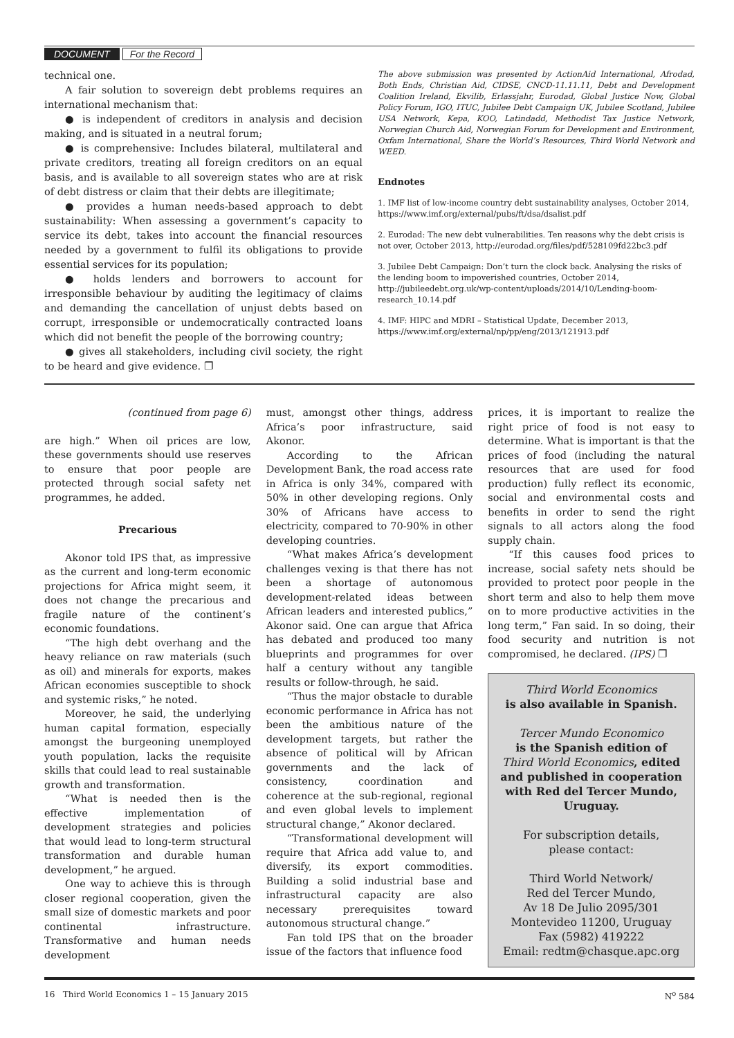DOCUMENT For the Record
technical one.
A fair solution to sovereign debt problems requires an international mechanism that:
● is independent of creditors in analysis and decision making, and is situated in a neutral forum;
● is comprehensive: Includes bilateral, multilateral and private creditors, treating all foreign creditors on an equal basis, and is available to all sovereign states who are at risk of debt distress or claim that their debts are illegitimate;
● provides a human needs-based approach to debt sustainability: When assessing a government’s capacity to service its debt, takes into account the financial resources needed by a government to fulfil its obligations to provide essential services for its population;
● holds lenders and borrowers to account for irresponsible behaviour by auditing the legitimacy of claims and demanding the cancellation of unjust debts based on corrupt, irresponsible or undemocratically contracted loans which did not benefit the people of the borrowing country;
● gives all stakeholders, including civil society, the right to be heard and give evidence. ❐
The above submission was presented by ActionAid International, Afrodad, Both Ends, Christian Aid, CIDSE, CNCD-11.11.11, Debt and Development Coalition Ireland, Ekvilib, Erlassjahr, Eurodad, Global Justice Now, Global Policy Forum, IGO, ITUC, Jubilee Debt Campaign UK, Jubilee Scotland, Jubilee USA Network, Kepa, KOO, Latindadd, Methodist Tax Justice Network, Norwegian Church Aid, Norwegian Forum for Development and Environment, Oxfam International, Share the World’s Resources, Third World Network and WEED.
Endnotes
1. IMF list of low-income country debt sustainability analyses, October 2014, https://www.imf.org/external/pubs/ft/dsa/dsalist.pdf
2. Eurodad: The new debt vulnerabilities. Ten reasons why the debt crisis is not over, October 2013, http://eurodad.org/files/pdf/528109fd22bc3.pdf
3. Jubilee Debt Campaign: Don’t turn the clock back. Analysing the risks of the lending boom to impoverished countries, October 2014, http://jubileedebt.org.uk/wp-content/uploads/2014/10/Lending-boom-research_10.14.pdf
4. IMF: HIPC and MDRI – Statistical Update, December 2013, https://www.imf.org/external/np/pp/eng/2013/121913.pdf
(continued from page 6)
are high.” When oil prices are low, these governments should use reserves to ensure that poor people are protected through social safety net programmes, he added.
Precarious
Akonor told IPS that, as impressive as the current and long-term economic projections for Africa might seem, it does not change the precarious and fragile nature of the continent’s economic foundations.
“The high debt overhang and the heavy reliance on raw materials (such as oil) and minerals for exports, makes African economies susceptible to shock and systemic risks,” he noted.
Moreover, he said, the underlying human capital formation, especially amongst the burgeoning unemployed youth population, lacks the requisite skills that could lead to real sustainable growth and transformation.
“What is needed then is the effective implementation of development strategies and policies that would lead to long-term structural transformation and durable human development,” he argued.
One way to achieve this is through closer regional cooperation, given the small size of domestic markets and poor continental infrastructure. Transformative and human needs development
must, amongst other things, address Africa’s poor infrastructure, said Akonor.
According to the African Development Bank, the road access rate in Africa is only 34%, compared with 50% in other developing regions. Only 30% of Africans have access to electricity, compared to 70-90% in other developing countries.
“What makes Africa’s development challenges vexing is that there has not been a shortage of autonomous development-related ideas between African leaders and interested publics,” Akonor said. One can argue that Africa has debated and produced too many blueprints and programmes for over half a century without any tangible results or follow-through, he said.
“Thus the major obstacle to durable economic performance in Africa has not been the ambitious nature of the development targets, but rather the absence of political will by African governments and the lack of consistency, coordination and coherence at the sub-regional, regional and even global levels to implement structural change,” Akonor declared.
“Transformational development will require that Africa add value to, and diversify, its export commodities. Building a solid industrial base and infrastructural capacity are also necessary prerequisites toward autonomous structural change.”
Fan told IPS that on the broader issue of the factors that influence food
prices, it is important to realize the right price of food is not easy to determine. What is important is that the prices of food (including the natural resources that are used for food production) fully reflect its economic, social and environmental costs and benefits in order to send the right signals to all actors along the food supply chain.
“If this causes food prices to increase, social safety nets should be provided to protect poor people in the short term and also to help them move on to more productive activities in the long term,” Fan said. In so doing, their food security and nutrition is not compromised, he declared. (IPS) ❐
Third World Economics
is also available in Spanish.
Tercer Mundo Economico
is the Spanish edition of
Third World Economics, edited and published in cooperation with Red del Tercer Mundo, Uruguay.
For subscription details,
please contact:
Third World Network/
Red del Tercer Mundo,
Av 18 De Julio 2095/301
Montevideo 11200, Uruguay
Fax (5982) 419222
Email: redtm@chasque.apc.org
16 Third World Economics 1 – 15 January 2015 N<sup>o</sup> 584